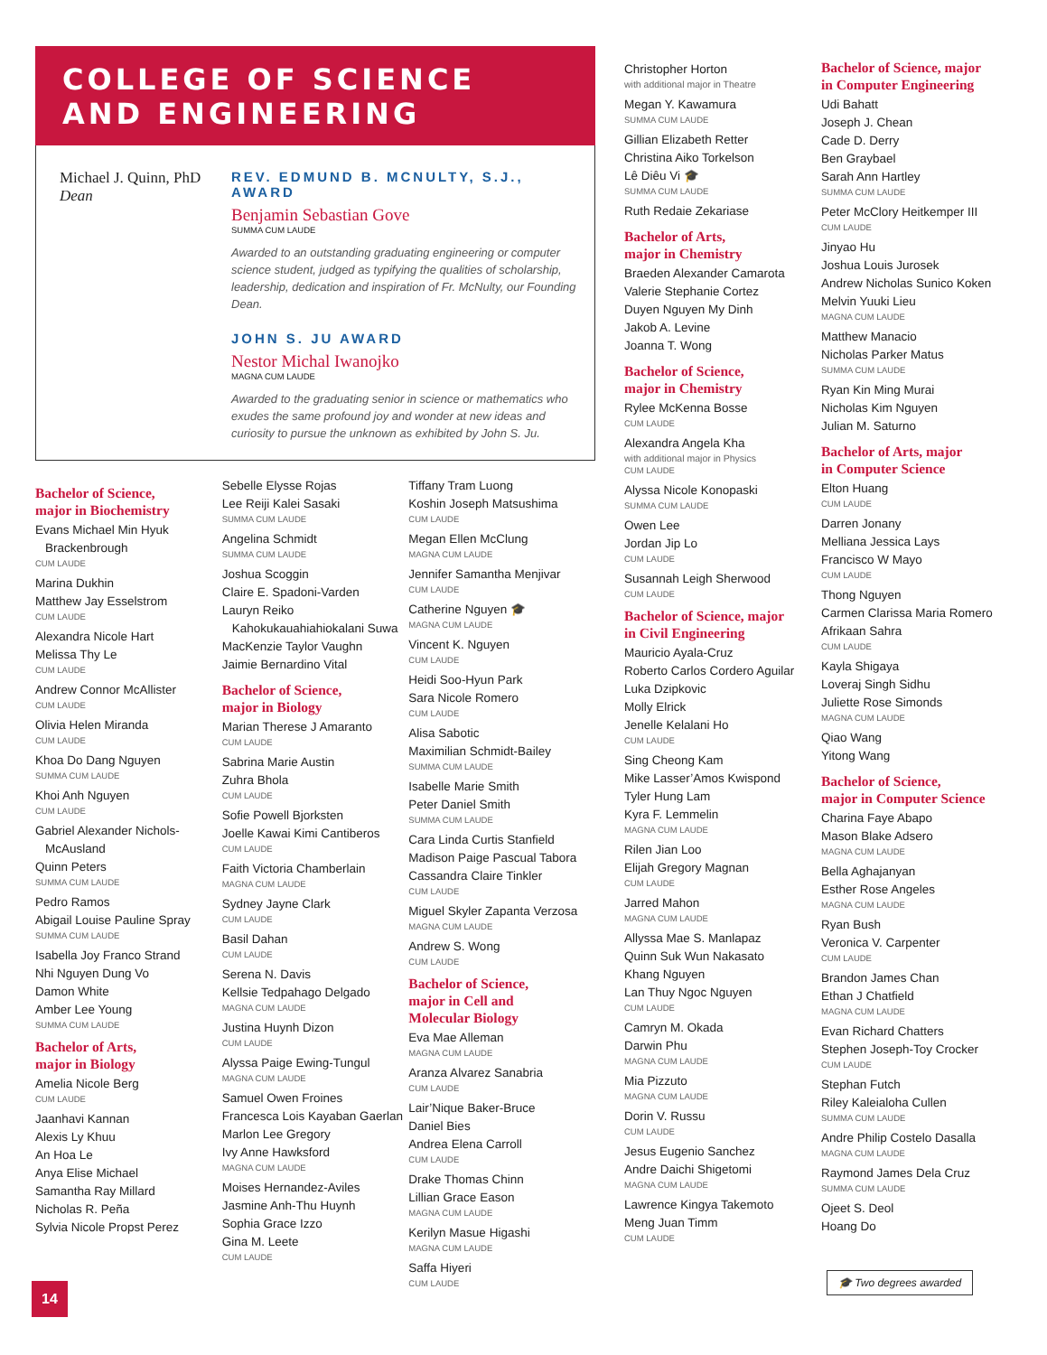COLLEGE OF SCIENCE
AND ENGINEERING
Michael J. Quinn, PhD
Dean
REV. EDMUND B. MCNULTY, S.J., AWARD
Benjamin Sebastian Gove
SUMMA CUM LAUDE
Awarded to an outstanding graduating engineering or computer science student, judged as typifying the qualities of scholarship, leadership, dedication and inspiration of Fr. McNulty, our Founding Dean.
JOHN S. JU AWARD
Nestor Michal Iwanojko
MAGNA CUM LAUDE
Awarded to the graduating senior in science or mathematics who exudes the same profound joy and wonder at new ideas and curiosity to pursue the unknown as exhibited by John S. Ju.
Bachelor of Science,
major in Biochemistry
Evans Michael Min Hyuk
Brackenbrough
CUM LAUDE
Marina Dukhin
Matthew Jay Esselstrom
CUM LAUDE
Alexandra Nicole Hart
Melissa Thy Le
CUM LAUDE
Andrew Connor McAllister
CUM LAUDE
Olivia Helen Miranda
CUM LAUDE
Khoa Do Dang Nguyen
SUMMA CUM LAUDE
Khoi Anh Nguyen
CUM LAUDE
Gabriel Alexander Nichols-
McAusland
Quinn Peters
SUMMA CUM LAUDE
Pedro Ramos
Abigail Louise Pauline Spray
SUMMA CUM LAUDE
Isabella Joy Franco Strand
Nhi Nguyen Dung Vo
Damon White
Amber Lee Young
SUMMA CUM LAUDE
Bachelor of Arts,
major in Biology
Amelia Nicole Berg
CUM LAUDE
Jaanhavi Kannan
Alexis Ly Khuu
An Hoa Le
Anya Elise Michael
Samantha Ray Millard
Nicholas R. Peña
Sylvia Nicole Propst Perez
Sebelle Elysse Rojas
Lee Reiji Kalei Sasaki
SUMMA CUM LAUDE
Angelina Schmidt
SUMMA CUM LAUDE
Joshua Scoggin
Claire E. Spadoni-Varden
Lauryn Reiko
Kahokukauahiahiokalani Suwa
MacKenzie Taylor Vaughn
Jaimie Bernardino Vital
Bachelor of Science,
major in Biology
Marian Therese J Amaranto
CUM LAUDE
Sabrina Marie Austin
Zuhra Bhola
CUM LAUDE
Sofie Powell Bjorksten
Joelle Kawai Kimi Cantiberos
CUM LAUDE
Faith Victoria Chamberlain
MAGNA CUM LAUDE
Sydney Jayne Clark
CUM LAUDE
Basil Dahan
CUM LAUDE
Serena N. Davis
Kellsie Tedpahago Delgado
MAGNA CUM LAUDE
Justina Huynh Dizon
CUM LAUDE
Alyssa Paige Ewing-Tungul
MAGNA CUM LAUDE
Samuel Owen Froines
Francesca Lois Kayaban Gaerlan
Marlon Lee Gregory
Ivy Anne Hawksford
MAGNA CUM LAUDE
Moises Hernandez-Aviles
Jasmine Anh-Thu Huynh
Sophia Grace Izzo
Gina M. Leete
CUM LAUDE
Tiffany Tram Luong
Koshin Joseph Matsushima
CUM LAUDE
Megan Ellen McClung
MAGNA CUM LAUDE
Jennifer Samantha Menjivar
CUM LAUDE
Catherine Nguyen 🎓
MAGNA CUM LAUDE
Vincent K. Nguyen
CUM LAUDE
Heidi Soo-Hyun Park
Sara Nicole Romero
CUM LAUDE
Alisa Sabotic
Maximilian Schmidt-Bailey
SUMMA CUM LAUDE
Isabelle Marie Smith
Peter Daniel Smith
SUMMA CUM LAUDE
Cara Linda Curtis Stanfield
Madison Paige Pascual Tabora
Cassandra Claire Tinkler
CUM LAUDE
Miguel Skyler Zapanta Verzosa
MAGNA CUM LAUDE
Andrew S. Wong
CUM LAUDE
Bachelor of Science,
major in Cell and
Molecular Biology
Eva Mae Alleman
MAGNA CUM LAUDE
Aranza Alvarez Sanabria
CUM LAUDE
Lair’Nique Baker-Bruce
Daniel Bies
Andrea Elena Carroll
CUM LAUDE
Drake Thomas Chinn
Lillian Grace Eason
MAGNA CUM LAUDE
Kerilyn Masue Higashi
MAGNA CUM LAUDE
Saffa Hiyeri
CUM LAUDE
Christopher Horton
with additional major in Theatre
Megan Y. Kawamura
SUMMA CUM LAUDE
Gillian Elizabeth Retter
Christina Aiko Torkelson
Lê Diêu Vi 🎓
SUMMA CUM LAUDE
Ruth Redaie Zekariase
Bachelor of Arts,
major in Chemistry
Braeden Alexander Camarota
Valerie Stephanie Cortez
Duyen Nguyen My Dinh
Jakob A. Levine
Joanna T. Wong
Bachelor of Science,
major in Chemistry
Rylee McKenna Bosse
CUM LAUDE
Alexandra Angela Kha
with additional major in Physics
CUM LAUDE
Alyssa Nicole Konopaski
SUMMA CUM LAUDE
Owen Lee
Jordan Jip Lo
CUM LAUDE
Susannah Leigh Sherwood
CUM LAUDE
Bachelor of Science, major
in Civil Engineering
Mauricio Ayala-Cruz
Roberto Carlos Cordero Aguilar
Luka Dzipkovic
Molly Elrick
Jenelle Kelalani Ho
CUM LAUDE
Sing Cheong Kam
Mike Lasser’Amos Kwispond
Tyler Hung Lam
Kyra F. Lemmelin
MAGNA CUM LAUDE
Rilen Jian Loo
Elijah Gregory Magnan
CUM LAUDE
Jarred Mahon
MAGNA CUM LAUDE
Allyssa Mae S. Manlapaz
Quinn Suk Wun Nakasato
Khang Nguyen
Lan Thuy Ngoc Nguyen
CUM LAUDE
Camryn M. Okada
Darwin Phu
MAGNA CUM LAUDE
Mia Pizzuto
MAGNA CUM LAUDE
Dorin V. Russu
CUM LAUDE
Jesus Eugenio Sanchez
Andre Daichi Shigetomi
MAGNA CUM LAUDE
Lawrence Kingya Takemoto
Meng Juan Timm
CUM LAUDE
Bachelor of Science, major
in Computer Engineering
Udi Bahatt
Joseph J. Chean
Cade D. Derry
Ben Graybael
Sarah Ann Hartley
SUMMA CUM LAUDE
Peter McClory Heitkemper III
CUM LAUDE
Jinyao Hu
Joshua Louis Jurosek
Andrew Nicholas Sunico Koken
Melvin Yuuki Lieu
MAGNA CUM LAUDE
Matthew Manacio
Nicholas Parker Matus
SUMMA CUM LAUDE
Ryan Kin Ming Murai
Nicholas Kim Nguyen
Julian M. Saturno
Bachelor of Arts, major
in Computer Science
Elton Huang
CUM LAUDE
Darren Jonany
Melliana Jessica Lays
Francisco W Mayo
CUM LAUDE
Thong Nguyen
Carmen Clarissa Maria Romero
Afrikaan Sahra
CUM LAUDE
Kayla Shigaya
Loveraj Singh Sidhu
Juliette Rose Simonds
MAGNA CUM LAUDE
Qiao Wang
Yitong Wang
Bachelor of Science,
major in Computer Science
Charina Faye Abapo
Mason Blake Adsero
MAGNA CUM LAUDE
Bella Aghajanyan
Esther Rose Angeles
MAGNA CUM LAUDE
Ryan Bush
Veronica V. Carpenter
CUM LAUDE
Brandon James Chan
Ethan J Chatfield
MAGNA CUM LAUDE
Evan Richard Chatters
Stephen Joseph-Toy Crocker
CUM LAUDE
Stephan Futch
Riley Kaleialoha Cullen
SUMMA CUM LAUDE
Andre Philip Costelo Dasalla
MAGNA CUM LAUDE
Raymond James Dela Cruz
SUMMA CUM LAUDE
Ojeet S. Deol
Hoang Do
14
🎓 Two degrees awarded